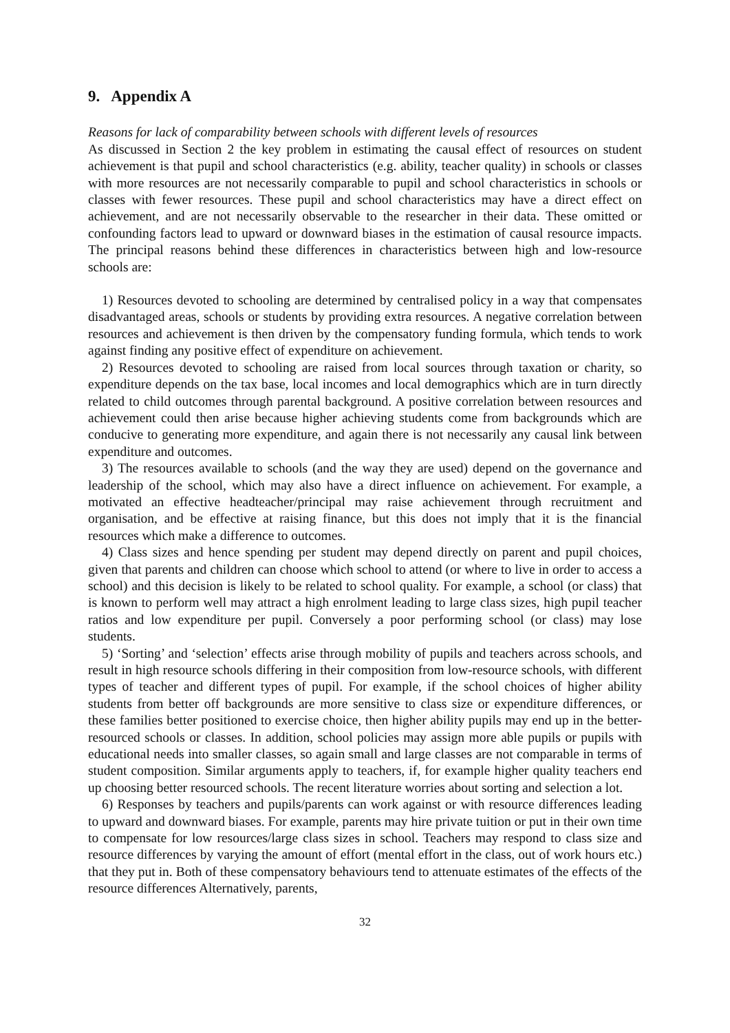9. Appendix A
Reasons for lack of comparability between schools with different levels of resources
As discussed in Section 2 the key problem in estimating the causal effect of resources on student achievement is that pupil and school characteristics (e.g. ability, teacher quality) in schools or classes with more resources are not necessarily comparable to pupil and school characteristics in schools or classes with fewer resources. These pupil and school characteristics may have a direct effect on achievement, and are not necessarily observable to the researcher in their data. These omitted or confounding factors lead to upward or downward biases in the estimation of causal resource impacts. The principal reasons behind these differences in characteristics between high and low-resource schools are:
1) Resources devoted to schooling are determined by centralised policy in a way that compensates disadvantaged areas, schools or students by providing extra resources. A negative correlation between resources and achievement is then driven by the compensatory funding formula, which tends to work against finding any positive effect of expenditure on achievement.
2) Resources devoted to schooling are raised from local sources through taxation or charity, so expenditure depends on the tax base, local incomes and local demographics which are in turn directly related to child outcomes through parental background. A positive correlation between resources and achievement could then arise because higher achieving students come from backgrounds which are conducive to generating more expenditure, and again there is not necessarily any causal link between expenditure and outcomes.
3) The resources available to schools (and the way they are used) depend on the governance and leadership of the school, which may also have a direct influence on achievement. For example, a motivated an effective headteacher/principal may raise achievement through recruitment and organisation, and be effective at raising finance, but this does not imply that it is the financial resources which make a difference to outcomes.
4) Class sizes and hence spending per student may depend directly on parent and pupil choices, given that parents and children can choose which school to attend (or where to live in order to access a school) and this decision is likely to be related to school quality. For example, a school (or class) that is known to perform well may attract a high enrolment leading to large class sizes, high pupil teacher ratios and low expenditure per pupil. Conversely a poor performing school (or class) may lose students.
5) ‘Sorting’ and ‘selection’ effects arise through mobility of pupils and teachers across schools, and result in high resource schools differing in their composition from low-resource schools, with different types of teacher and different types of pupil. For example, if the school choices of higher ability students from better off backgrounds are more sensitive to class size or expenditure differences, or these families better positioned to exercise choice, then higher ability pupils may end up in the better-resourced schools or classes. In addition, school policies may assign more able pupils or pupils with educational needs into smaller classes, so again small and large classes are not comparable in terms of student composition. Similar arguments apply to teachers, if, for example higher quality teachers end up choosing better resourced schools. The recent literature worries about sorting and selection a lot.
6) Responses by teachers and pupils/parents can work against or with resource differences leading to upward and downward biases. For example, parents may hire private tuition or put in their own time to compensate for low resources/large class sizes in school. Teachers may respond to class size and resource differences by varying the amount of effort (mental effort in the class, out of work hours etc.) that they put in. Both of these compensatory behaviours tend to attenuate estimates of the effects of the resource differences Alternatively, parents,
32